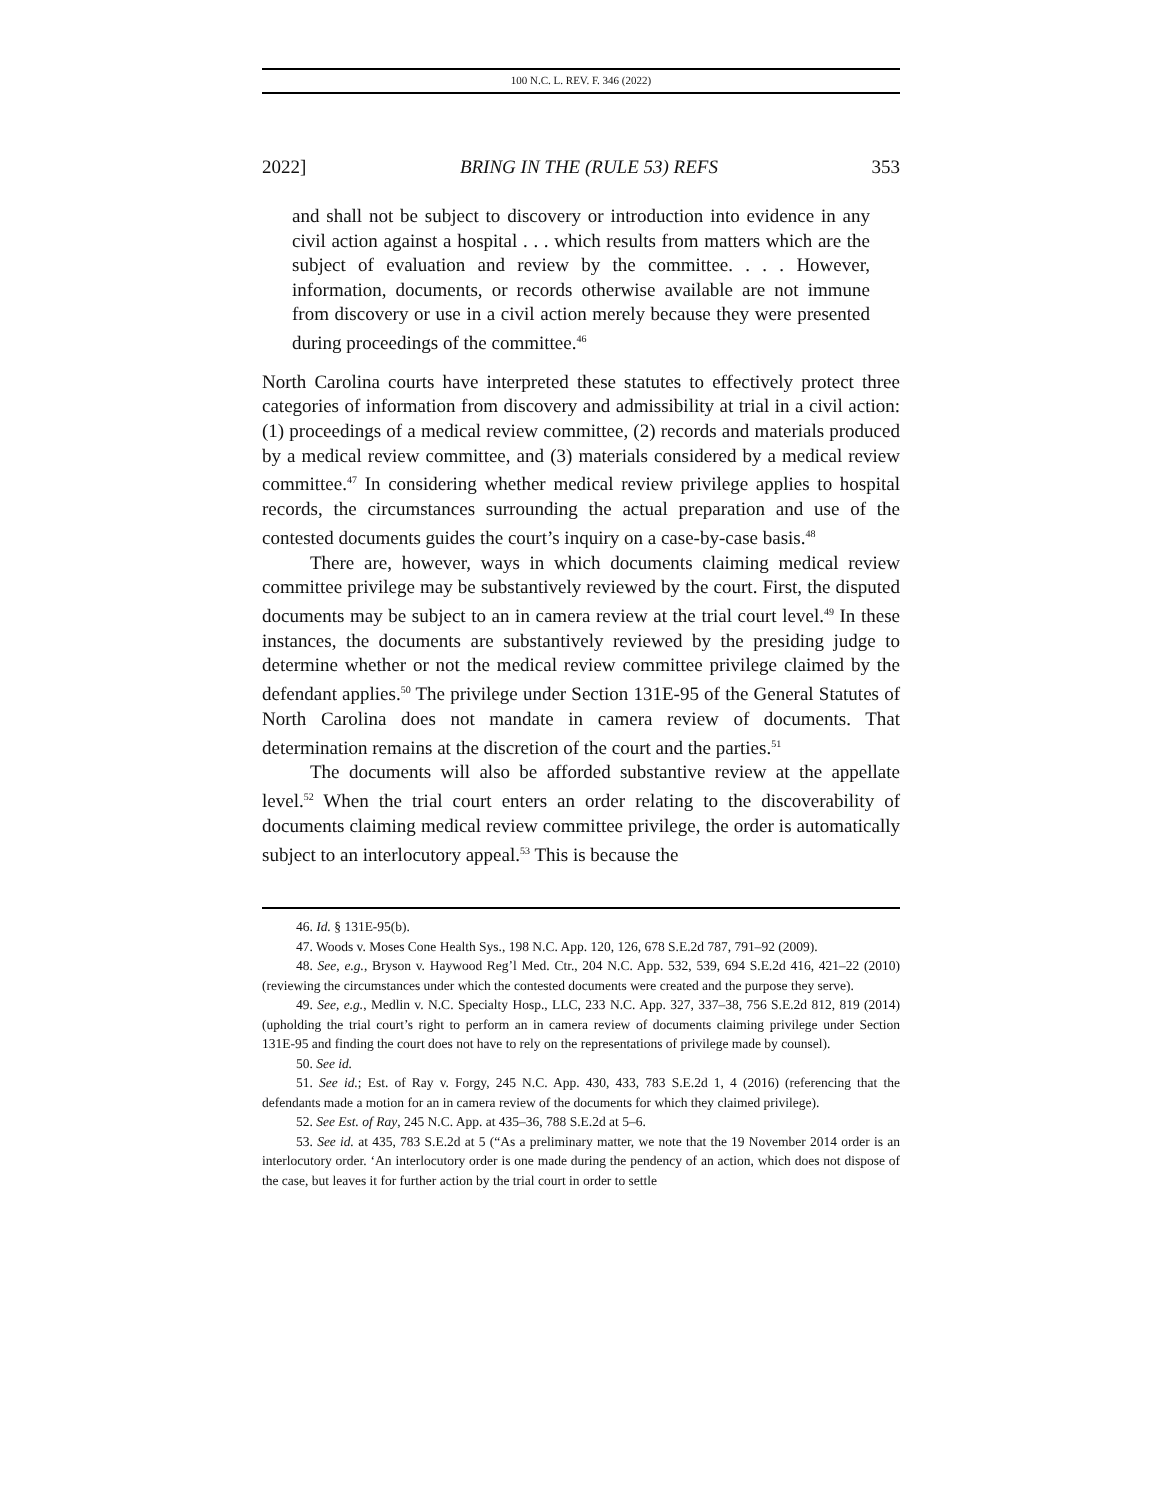100 N.C. L. REV. F. 346 (2022)
2022] BRING IN THE (RULE 53) REFS 353
and shall not be subject to discovery or introduction into evidence in any civil action against a hospital . . . which results from matters which are the subject of evaluation and review by the committee. . . . However, information, documents, or records otherwise available are not immune from discovery or use in a civil action merely because they were presented during proceedings of the committee.<sup>46</sup>
North Carolina courts have interpreted these statutes to effectively protect three categories of information from discovery and admissibility at trial in a civil action: (1) proceedings of a medical review committee, (2) records and materials produced by a medical review committee, and (3) materials considered by a medical review committee.<sup>47</sup> In considering whether medical review privilege applies to hospital records, the circumstances surrounding the actual preparation and use of the contested documents guides the court’s inquiry on a case-by-case basis.<sup>48</sup>
There are, however, ways in which documents claiming medical review committee privilege may be substantively reviewed by the court. First, the disputed documents may be subject to an in camera review at the trial court level.<sup>49</sup> In these instances, the documents are substantively reviewed by the presiding judge to determine whether or not the medical review committee privilege claimed by the defendant applies.<sup>50</sup> The privilege under Section 131E-95 of the General Statutes of North Carolina does not mandate in camera review of documents. That determination remains at the discretion of the court and the parties.<sup>51</sup>
The documents will also be afforded substantive review at the appellate level.<sup>52</sup> When the trial court enters an order relating to the discoverability of documents claiming medical review committee privilege, the order is automatically subject to an interlocutory appeal.<sup>53</sup> This is because the
46. Id. § 131E-95(b).
47. Woods v. Moses Cone Health Sys., 198 N.C. App. 120, 126, 678 S.E.2d 787, 791–92 (2009).
48. See, e.g., Bryson v. Haywood Reg’l Med. Ctr., 204 N.C. App. 532, 539, 694 S.E.2d 416, 421–22 (2010) (reviewing the circumstances under which the contested documents were created and the purpose they serve).
49. See, e.g., Medlin v. N.C. Specialty Hosp., LLC, 233 N.C. App. 327, 337–38, 756 S.E.2d 812, 819 (2014) (upholding the trial court’s right to perform an in camera review of documents claiming privilege under Section 131E-95 and finding the court does not have to rely on the representations of privilege made by counsel).
50. See id.
51. See id.; Est. of Ray v. Forgy, 245 N.C. App. 430, 433, 783 S.E.2d 1, 4 (2016) (referencing that the defendants made a motion for an in camera review of the documents for which they claimed privilege).
52. See Est. of Ray, 245 N.C. App. at 435–36, 788 S.E.2d at 5–6.
53. See id. at 435, 783 S.E.2d at 5 (“As a preliminary matter, we note that the 19 November 2014 order is an interlocutory order. ‘An interlocutory order is one made during the pendency of an action, which does not dispose of the case, but leaves it for further action by the trial court in order to settle